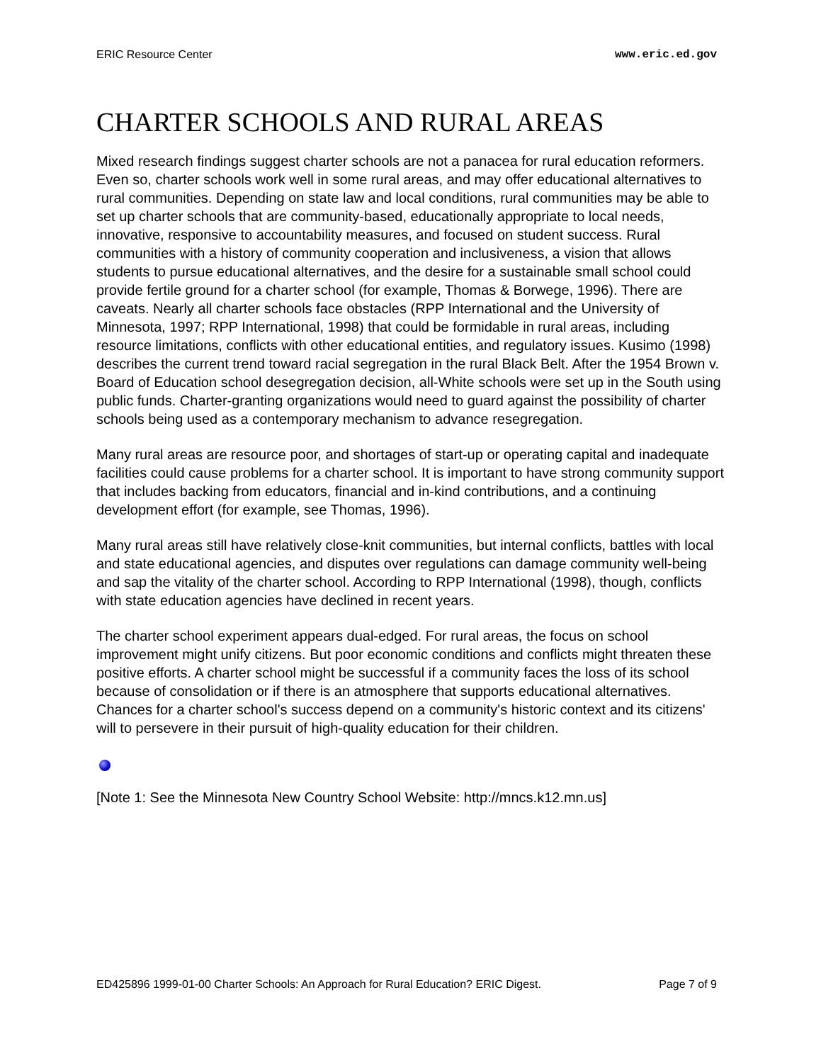ERIC Resource Center www.eric.ed.gov
CHARTER SCHOOLS AND RURAL AREAS
Mixed research findings suggest charter schools are not a panacea for rural education reformers. Even so, charter schools work well in some rural areas, and may offer educational alternatives to rural communities. Depending on state law and local conditions, rural communities may be able to set up charter schools that are community-based, educationally appropriate to local needs, innovative, responsive to accountability measures, and focused on student success. Rural communities with a history of community cooperation and inclusiveness, a vision that allows students to pursue educational alternatives, and the desire for a sustainable small school could provide fertile ground for a charter school (for example, Thomas & Borwege, 1996). There are caveats. Nearly all charter schools face obstacles (RPP International and the University of Minnesota, 1997; RPP International, 1998) that could be formidable in rural areas, including resource limitations, conflicts with other educational entities, and regulatory issues. Kusimo (1998) describes the current trend toward racial segregation in the rural Black Belt. After the 1954 Brown v. Board of Education school desegregation decision, all-White schools were set up in the South using public funds. Charter-granting organizations would need to guard against the possibility of charter schools being used as a contemporary mechanism to advance resegregation.
Many rural areas are resource poor, and shortages of start-up or operating capital and inadequate facilities could cause problems for a charter school. It is important to have strong community support that includes backing from educators, financial and in-kind contributions, and a continuing development effort (for example, see Thomas, 1996).
Many rural areas still have relatively close-knit communities, but internal conflicts, battles with local and state educational agencies, and disputes over regulations can damage community well-being and sap the vitality of the charter school. According to RPP International (1998), though, conflicts with state education agencies have declined in recent years.
The charter school experiment appears dual-edged. For rural areas, the focus on school improvement might unify citizens. But poor economic conditions and conflicts might threaten these positive efforts. A charter school might be successful if a community faces the loss of its school because of consolidation or if there is an atmosphere that supports educational alternatives. Chances for a charter school's success depend on a community's historic context and its citizens' will to persevere in their pursuit of high-quality education for their children.
[Note 1: See the Minnesota New Country School Website: http://mncs.k12.mn.us]
ED425896 1999-01-00 Charter Schools: An Approach for Rural Education? ERIC Digest. Page 7 of 9